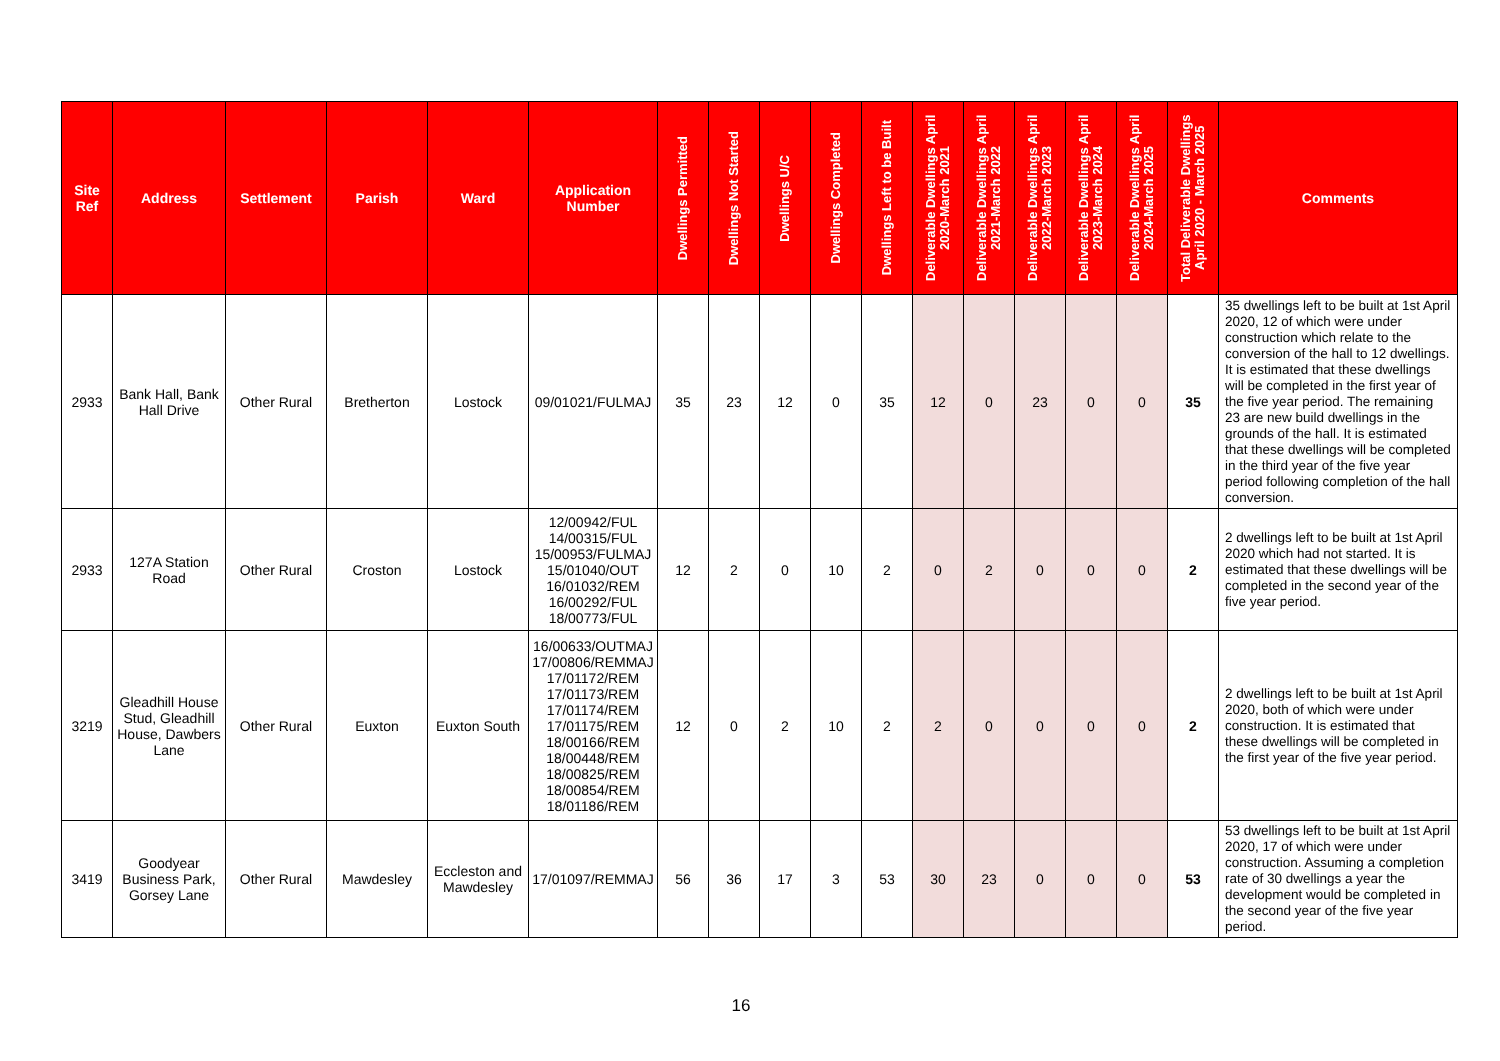| Site Ref | Address | Settlement | Parish | Ward | Application Number | Dwellings Permitted | Dwellings Not Started | Dwellings U/C | Dwellings Completed | Dwellings Left to be Built | Deliverable Dwellings April 2020-March 2021 | Deliverable Dwellings April 2021-March 2022 | Deliverable Dwellings April 2022-March 2023 | Deliverable Dwellings April 2023-March 2024 | Deliverable Dwellings April 2024-March 2025 | Total Deliverable Dwellings April 2020 - March 2025 | Comments |
| --- | --- | --- | --- | --- | --- | --- | --- | --- | --- | --- | --- | --- | --- | --- | --- | --- | --- |
| 2933 | Bank Hall, Bank Hall Drive | Other Rural | Bretherton | Lostock | 09/01021/FULMAJ | 35 | 23 | 12 | 0 | 35 | 12 | 0 | 23 | 0 | 0 | 35 | 35 dwellings left to be built at 1st April 2020, 12 of which were under construction which relate to the conversion of the hall to 12 dwellings. It is estimated that these dwellings will be completed in the first year of the five year period. The remaining 23 are new build dwellings in the grounds of the hall. It is estimated that these dwellings will be completed in the third year of the five year period following completion of the hall conversion. |
| 2933 | 127A Station Road | Other Rural | Croston | Lostock | 12/00942/FUL 14/00315/FUL 15/00953/FULMAJ 15/01040/OUT 16/01032/REM 16/00292/FUL 18/00773/FUL | 12 | 2 | 0 | 10 | 2 | 0 | 2 | 0 | 0 | 0 | 2 | 2 dwellings left to be built at 1st April 2020 which had not started. It is estimated that these dwellings will be completed in the second year of the five year period. |
| 3219 | Gleadhill House Stud, Gleadhill House, Dawbers Lane | Other Rural | Euxton | Euxton South | 16/00633/OUTMAJ 17/00806/REMMAJ 17/01172/REM 17/01173/REM 17/01174/REM 17/01175/REM 18/00166/REM 18/00448/REM 18/00825/REM 18/00854/REM 18/01186/REM | 12 | 0 | 2 | 10 | 2 | 2 | 0 | 0 | 0 | 0 | 2 | 2 dwellings left to be built at 1st April 2020, both of which were under construction. It is estimated that these dwellings will be completed in the first year of the five year period. |
| 3419 | Goodyear Business Park, Gorsey Lane | Other Rural | Mawdesley | Eccleston and Mawdesley | 17/01097/REMMAJ | 56 | 36 | 17 | 3 | 53 | 30 | 23 | 0 | 0 | 0 | 53 | 53 dwellings left to be built at 1st April 2020, 17 of which were under construction. Assuming a completion rate of 30 dwellings a year the development would be completed in the second year of the five year period. |
16